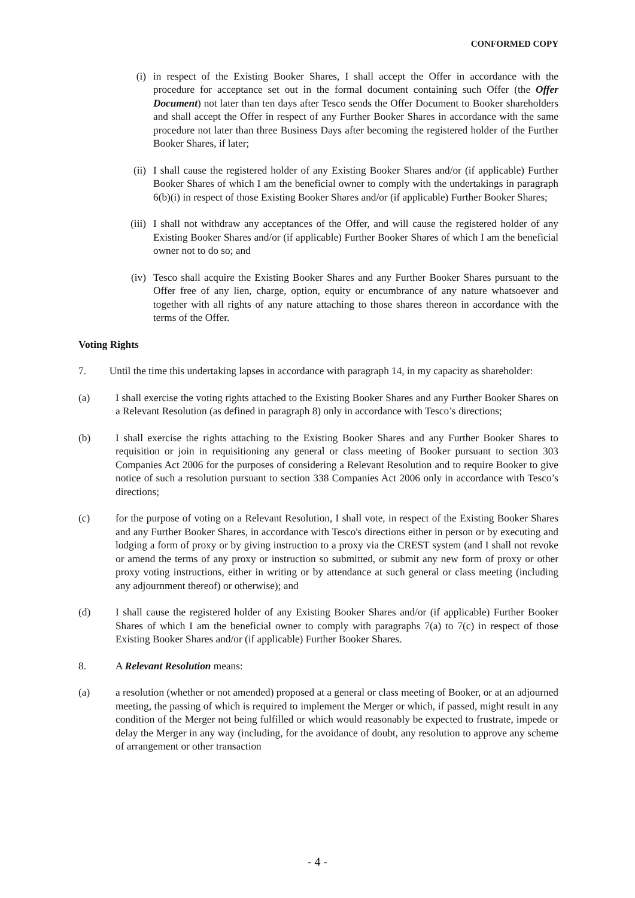CONFORMED COPY
(i) in respect of the Existing Booker Shares, I shall accept the Offer in accordance with the procedure for acceptance set out in the formal document containing such Offer (the Offer Document) not later than ten days after Tesco sends the Offer Document to Booker shareholders and shall accept the Offer in respect of any Further Booker Shares in accordance with the same procedure not later than three Business Days after becoming the registered holder of the Further Booker Shares, if later;
(ii) I shall cause the registered holder of any Existing Booker Shares and/or (if applicable) Further Booker Shares of which I am the beneficial owner to comply with the undertakings in paragraph 6(b)(i) in respect of those Existing Booker Shares and/or (if applicable) Further Booker Shares;
(iii) I shall not withdraw any acceptances of the Offer, and will cause the registered holder of any Existing Booker Shares and/or (if applicable) Further Booker Shares of which I am the beneficial owner not to do so; and
(iv) Tesco shall acquire the Existing Booker Shares and any Further Booker Shares pursuant to the Offer free of any lien, charge, option, equity or encumbrance of any nature whatsoever and together with all rights of any nature attaching to those shares thereon in accordance with the terms of the Offer.
Voting Rights
7. Until the time this undertaking lapses in accordance with paragraph 14, in my capacity as shareholder:
(a) I shall exercise the voting rights attached to the Existing Booker Shares and any Further Booker Shares on a Relevant Resolution (as defined in paragraph 8) only in accordance with Tesco’s directions;
(b) I shall exercise the rights attaching to the Existing Booker Shares and any Further Booker Shares to requisition or join in requisitioning any general or class meeting of Booker pursuant to section 303 Companies Act 2006 for the purposes of considering a Relevant Resolution and to require Booker to give notice of such a resolution pursuant to section 338 Companies Act 2006 only in accordance with Tesco’s directions;
(c) for the purpose of voting on a Relevant Resolution, I shall vote, in respect of the Existing Booker Shares and any Further Booker Shares, in accordance with Tesco's directions either in person or by executing and lodging a form of proxy or by giving instruction to a proxy via the CREST system (and I shall not revoke or amend the terms of any proxy or instruction so submitted, or submit any new form of proxy or other proxy voting instructions, either in writing or by attendance at such general or class meeting (including any adjournment thereof) or otherwise); and
(d) I shall cause the registered holder of any Existing Booker Shares and/or (if applicable) Further Booker Shares of which I am the beneficial owner to comply with paragraphs 7(a) to 7(c) in respect of those Existing Booker Shares and/or (if applicable) Further Booker Shares.
8. A Relevant Resolution means:
(a) a resolution (whether or not amended) proposed at a general or class meeting of Booker, or at an adjourned meeting, the passing of which is required to implement the Merger or which, if passed, might result in any condition of the Merger not being fulfilled or which would reasonably be expected to frustrate, impede or delay the Merger in any way (including, for the avoidance of doubt, any resolution to approve any scheme of arrangement or other transaction
- 4 -